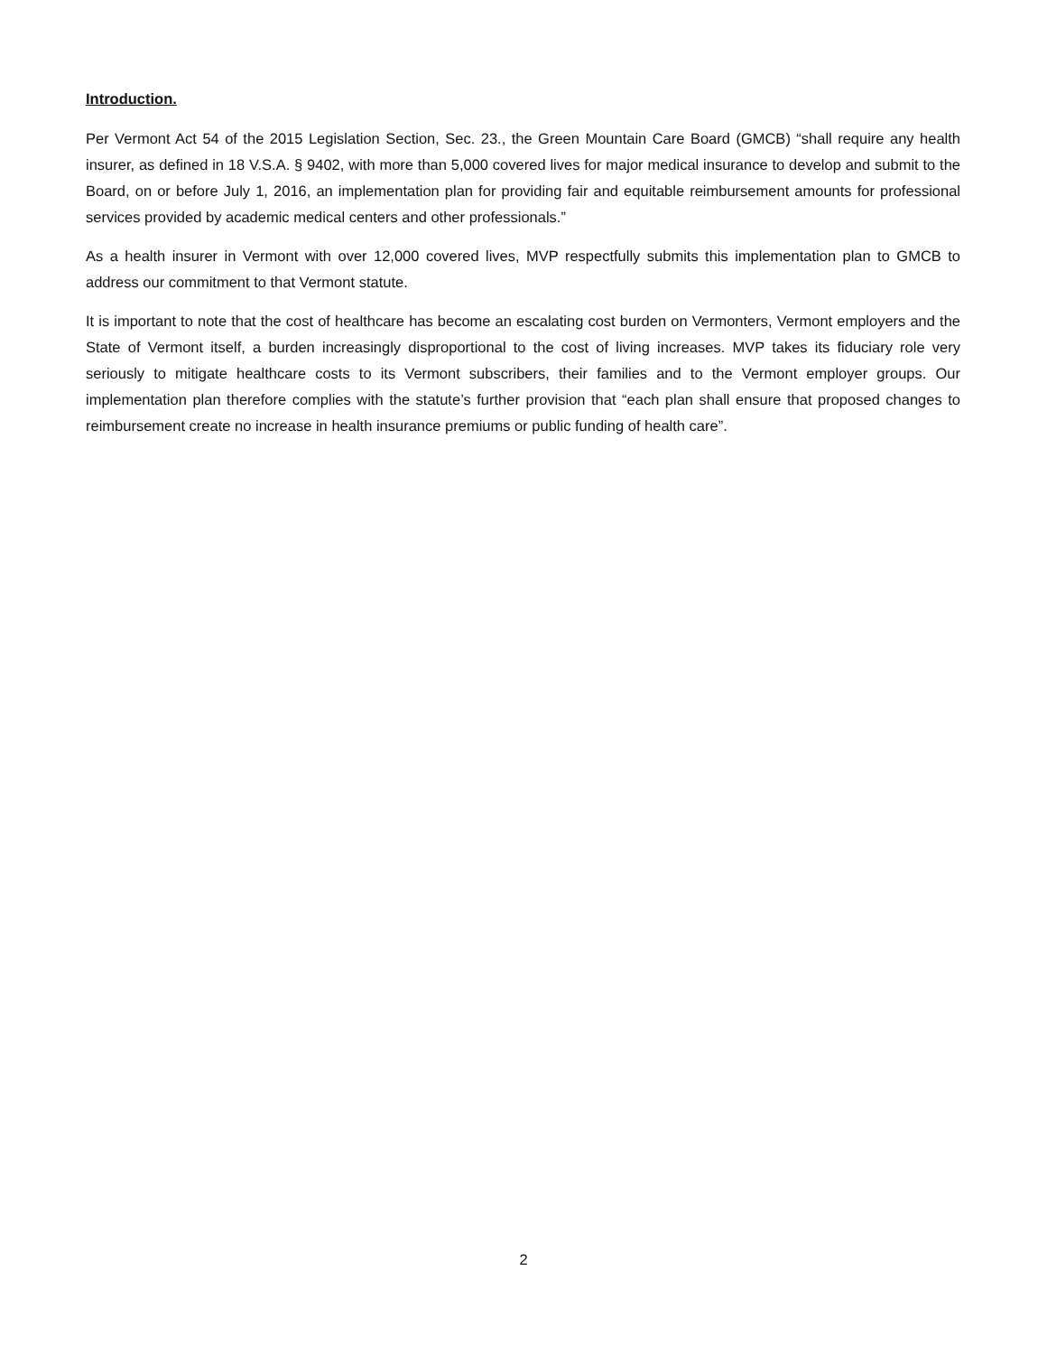Introduction.
Per Vermont Act 54 of the 2015 Legislation Section, Sec. 23., the Green Mountain Care Board (GMCB) “shall require any health insurer, as defined in 18 V.S.A. § 9402, with more than 5,000 covered lives for major medical insurance to develop and submit to the Board, on or before July 1, 2016, an implementation plan for providing fair and equitable reimbursement amounts for professional services provided by academic medical centers and other professionals.”
As a health insurer in Vermont with over 12,000 covered lives, MVP respectfully submits this implementation plan to GMCB to address our commitment to that Vermont statute.
It is important to note that the cost of healthcare has become an escalating cost burden on Vermonters, Vermont employers and the State of Vermont itself, a burden increasingly disproportional to the cost of living increases. MVP takes its fiduciary role very seriously to mitigate healthcare costs to its Vermont subscribers, their families and to the Vermont employer groups. Our implementation plan therefore complies with the statute’s further provision that “each plan shall ensure that proposed changes to reimbursement create no increase in health insurance premiums or public funding of health care”.
2